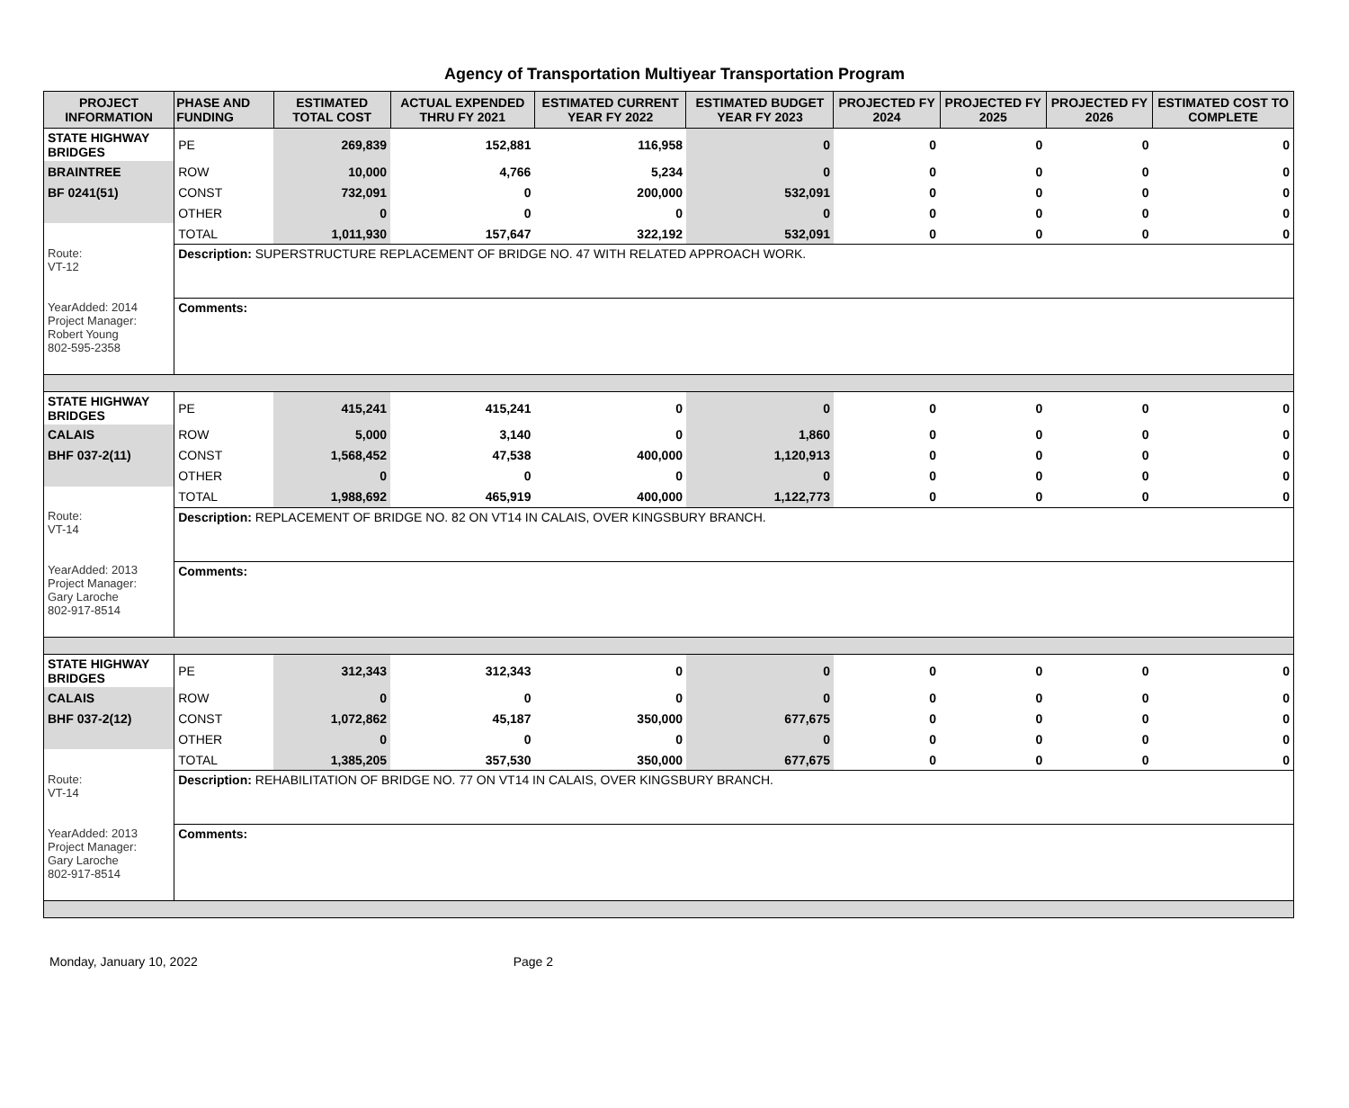Agency of Transportation Multiyear Transportation Program
| PROJECT INFORMATION | PHASE AND FUNDING | ESTIMATED TOTAL COST | ACTUAL EXPENDED THRU FY 2021 | ESTIMATED CURRENT YEAR FY 2022 | ESTIMATED BUDGET YEAR FY 2023 | PROJECTED FY 2024 | PROJECTED FY 2025 | PROJECTED FY 2026 | ESTIMATED COST TO COMPLETE |
| --- | --- | --- | --- | --- | --- | --- | --- | --- | --- |
| STATE HIGHWAY BRIDGES | PE | 269,839 | 152,881 | 116,958 | 0 | 0 | 0 | 0 | 0 |
| BRAINTREE | ROW | 10,000 | 4,766 | 5,234 | 0 | 0 | 0 | 0 | 0 |
| BF 0241(51) | CONST | 732,091 | 0 | 200,000 | 532,091 | 0 | 0 | 0 | 0 |
| | OTHER | 0 | 0 | 0 | 0 | 0 | 0 | 0 | 0 |
| | TOTAL | 1,011,930 | 157,647 | 322,192 | 532,091 | 0 | 0 | 0 | 0 |
| Route: VT-12 | Description: SUPERSTRUCTURE REPLACEMENT OF BRIDGE NO. 47 WITH RELATED APPROACH WORK. | | | | | | | | |
| YearAdded: 2014 Project Manager: Robert Young 802-595-2358 | Comments: | | | | | | | | |
| STATE HIGHWAY BRIDGES | PE | 415,241 | 415,241 | 0 | 0 | 0 | 0 | 0 | 0 |
| CALAIS | ROW | 5,000 | 3,140 | 0 | 1,860 | 0 | 0 | 0 | 0 |
| BHF 037-2(11) | CONST | 1,568,452 | 47,538 | 400,000 | 1,120,913 | 0 | 0 | 0 | 0 |
| | OTHER | 0 | 0 | 0 | 0 | 0 | 0 | 0 | 0 |
| | TOTAL | 1,988,692 | 465,919 | 400,000 | 1,122,773 | 0 | 0 | 0 | 0 |
| Route: VT-14 | Description: REPLACEMENT OF BRIDGE NO. 82 ON VT14 IN CALAIS, OVER KINGSBURY BRANCH. | | | | | | | | |
| YearAdded: 2013 Project Manager: Gary Laroche 802-917-8514 | Comments: | | | | | | | | |
| STATE HIGHWAY BRIDGES | PE | 312,343 | 312,343 | 0 | 0 | 0 | 0 | 0 | 0 |
| CALAIS | ROW | 0 | 0 | 0 | 0 | 0 | 0 | 0 | 0 |
| BHF 037-2(12) | CONST | 1,072,862 | 45,187 | 350,000 | 677,675 | 0 | 0 | 0 | 0 |
| | OTHER | 0 | 0 | 0 | 0 | 0 | 0 | 0 | 0 |
| | TOTAL | 1,385,205 | 357,530 | 350,000 | 677,675 | 0 | 0 | 0 | 0 |
| Route: VT-14 | Description: REHABILITATION OF BRIDGE NO. 77 ON VT14 IN CALAIS, OVER KINGSBURY BRANCH. | | | | | | | | |
| YearAdded: 2013 Project Manager: Gary Laroche 802-917-8514 | Comments: | | | | | | | | |
Monday, January 10, 2022 Page 2